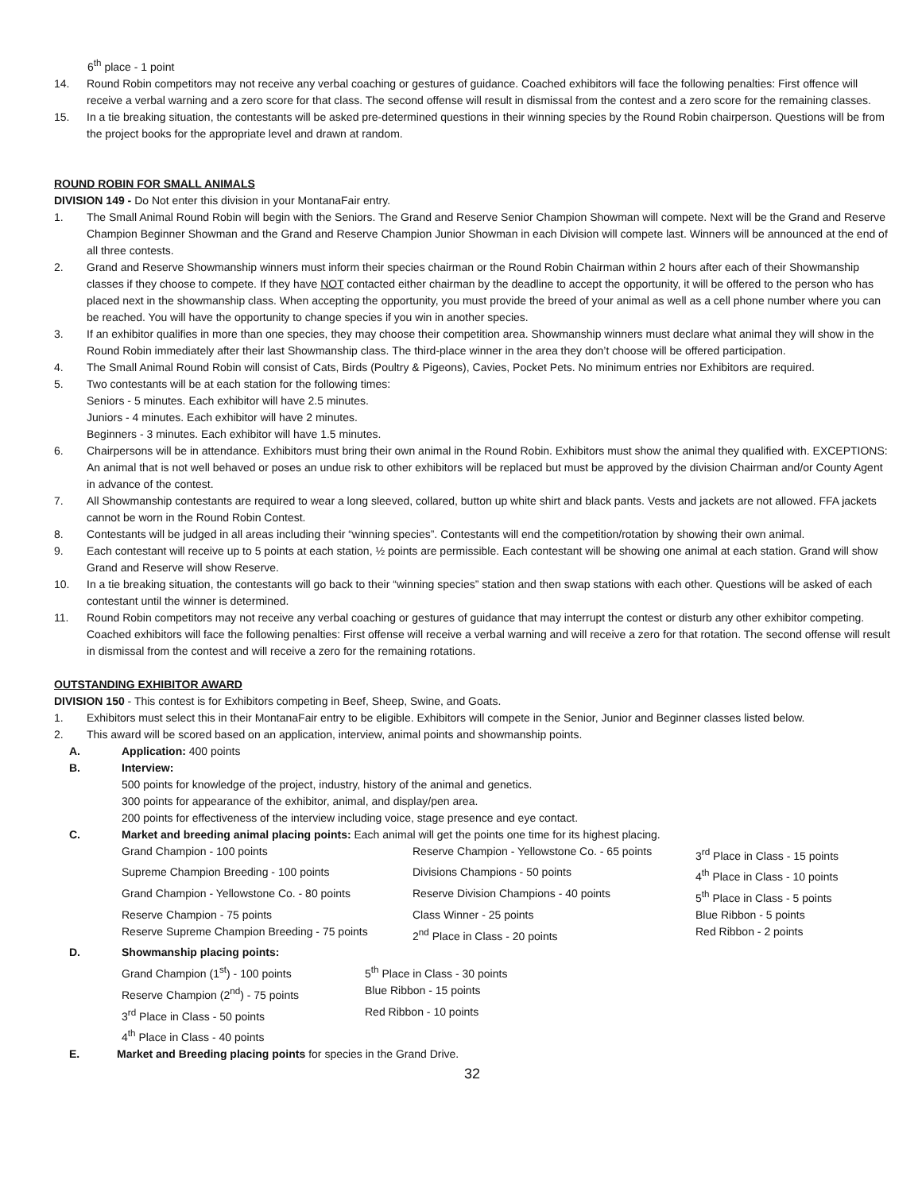6<sup>th</sup> place - 1 point
14. Round Robin competitors may not receive any verbal coaching or gestures of guidance. Coached exhibitors will face the following penalties: First offence will receive a verbal warning and a zero score for that class. The second offense will result in dismissal from the contest and a zero score for the remaining classes.
15. In a tie breaking situation, the contestants will be asked pre-determined questions in their winning species by the Round Robin chairperson. Questions will be from the project books for the appropriate level and drawn at random.
ROUND ROBIN FOR SMALL ANIMALS
DIVISION 149 - Do Not enter this division in your MontanaFair entry.
1. The Small Animal Round Robin will begin with the Seniors. The Grand and Reserve Senior Champion Showman will compete. Next will be the Grand and Reserve Champion Beginner Showman and the Grand and Reserve Champion Junior Showman in each Division will compete last. Winners will be announced at the end of all three contests.
2. Grand and Reserve Showmanship winners must inform their species chairman or the Round Robin Chairman within 2 hours after each of their Showmanship classes if they choose to compete. If they have NOT contacted either chairman by the deadline to accept the opportunity, it will be offered to the person who has placed next in the showmanship class. When accepting the opportunity, you must provide the breed of your animal as well as a cell phone number where you can be reached. You will have the opportunity to change species if you win in another species.
3. If an exhibitor qualifies in more than one species, they may choose their competition area. Showmanship winners must declare what animal they will show in the Round Robin immediately after their last Showmanship class. The third-place winner in the area they don’t choose will be offered participation.
4. The Small Animal Round Robin will consist of Cats, Birds (Poultry & Pigeons), Cavies, Pocket Pets. No minimum entries nor Exhibitors are required.
5. Two contestants will be at each station for the following times:
Seniors - 5 minutes. Each exhibitor will have 2.5 minutes.
Juniors - 4 minutes. Each exhibitor will have 2 minutes.
Beginners - 3 minutes. Each exhibitor will have 1.5 minutes.
6. Chairpersons will be in attendance. Exhibitors must bring their own animal in the Round Robin. Exhibitors must show the animal they qualified with. EXCEPTIONS: An animal that is not well behaved or poses an undue risk to other exhibitors will be replaced but must be approved by the division Chairman and/or County Agent in advance of the contest.
7. All Showmanship contestants are required to wear a long sleeved, collared, button up white shirt and black pants. Vests and jackets are not allowed. FFA jackets cannot be worn in the Round Robin Contest.
8. Contestants will be judged in all areas including their “winning species”. Contestants will end the competition/rotation by showing their own animal.
9. Each contestant will receive up to 5 points at each station, ½ points are permissible. Each contestant will be showing one animal at each station. Grand will show Grand and Reserve will show Reserve.
10. In a tie breaking situation, the contestants will go back to their “winning species” station and then swap stations with each other. Questions will be asked of each contestant until the winner is determined.
11. Round Robin competitors may not receive any verbal coaching or gestures of guidance that may interrupt the contest or disturb any other exhibitor competing. Coached exhibitors will face the following penalties: First offense will receive a verbal warning and will receive a zero for that rotation. The second offense will result in dismissal from the contest and will receive a zero for the remaining rotations.
OUTSTANDING EXHIBITOR AWARD
DIVISION 150 - This contest is for Exhibitors competing in Beef, Sheep, Swine, and Goats.
1. Exhibitors must select this in their MontanaFair entry to be eligible. Exhibitors will compete in the Senior, Junior and Beginner classes listed below.
2. This award will be scored based on an application, interview, animal points and showmanship points.
A. Application: 400 points
B. Interview:
500 points for knowledge of the project, industry, history of the animal and genetics.
300 points for appearance of the exhibitor, animal, and display/pen area.
200 points for effectiveness of the interview including voice, stage presence and eye contact.
C. Market and breeding animal placing points: Each animal will get the points one time for its highest placing.
| Grand Champion - 100 points | Reserve Champion - Yellowstone Co. - 65 points | 3<sup>rd</sup> Place in Class - 15 points |
| Supreme Champion Breeding - 100 points | Divisions Champions - 50 points | 4<sup>th</sup> Place in Class - 10 points |
| Grand Champion - Yellowstone Co. - 80 points | Reserve Division Champions - 40 points | 5<sup>th</sup> Place in Class - 5 points |
| Reserve Champion - 75 points | Class Winner - 25 points | Blue Ribbon - 5 points |
| Reserve Supreme Champion Breeding - 75 points | 2<sup>nd</sup> Place in Class - 20 points | Red Ribbon - 2 points |
D. Showmanship placing points:
| Grand Champion (1<sup>st</sup>) - 100 points | 5<sup>th</sup> Place in Class - 30 points |
| Reserve Champion (2<sup>nd</sup>) - 75 points | Blue Ribbon - 15 points |
| 3<sup>rd</sup> Place in Class - 50 points | Red Ribbon - 10 points |
| 4<sup>th</sup> Place in Class - 40 points | |
E. Market and Breeding placing points for species in the Grand Drive.
32